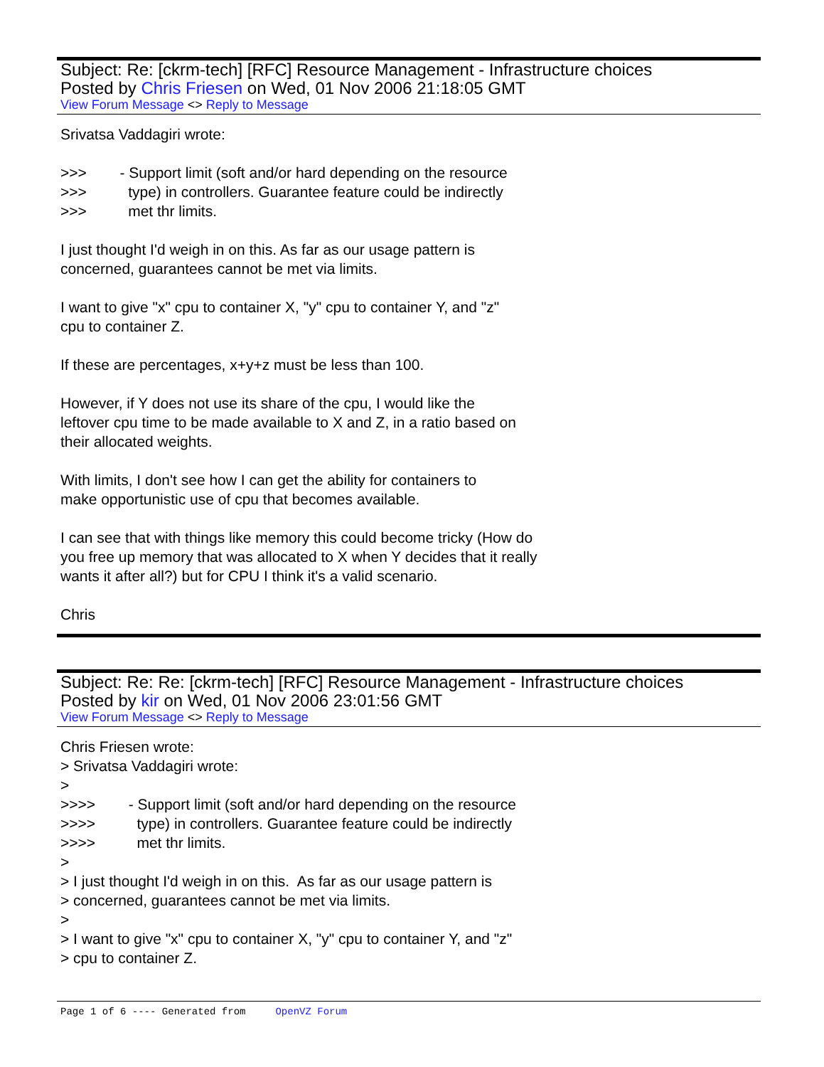Subject: Re: [ckrm-tech] [RFC] Resource Management - Infrastructure choices
Posted by Chris Friesen on Wed, 01 Nov 2006 21:18:05 GMT
View Forum Message <> Reply to Message
Srivatsa Vaddagiri wrote:
>>>        - Support limit (soft and/or hard depending on the resource
>>>          type) in controllers. Guarantee feature could be indirectly
>>>          met thr limits.
I just thought I'd weigh in on this. As far as our usage pattern is
concerned, guarantees cannot be met via limits.
I want to give "x" cpu to container X, "y" cpu to container Y, and "z"
cpu to container Z.
If these are percentages, x+y+z must be less than 100.
However, if Y does not use its share of the cpu, I would like the
leftover cpu time to be made available to X and Z, in a ratio based on
their allocated weights.
With limits, I don't see how I can get the ability for containers to
make opportunistic use of cpu that becomes available.
I can see that with things like memory this could become tricky (How do
you free up memory that was allocated to X when Y decides that it really
wants it after all?) but for CPU I think it's a valid scenario.
Chris
Subject: Re: Re: [ckrm-tech] [RFC] Resource Management - Infrastructure choices
Posted by kir on Wed, 01 Nov 2006 23:01:56 GMT
View Forum Message <> Reply to Message
Chris Friesen wrote:
> Srivatsa Vaddagiri wrote:
>
>>>>        - Support limit (soft and/or hard depending on the resource
>>>>          type) in controllers. Guarantee feature could be indirectly
>>>>          met thr limits.
>
> I just thought I'd weigh in on this.  As far as our usage pattern is
> concerned, guarantees cannot be met via limits.
>
> I want to give "x" cpu to container X, "y" cpu to container Y, and "z"
> cpu to container Z.
Page 1 of 6 ---- Generated from OpenVZ Forum